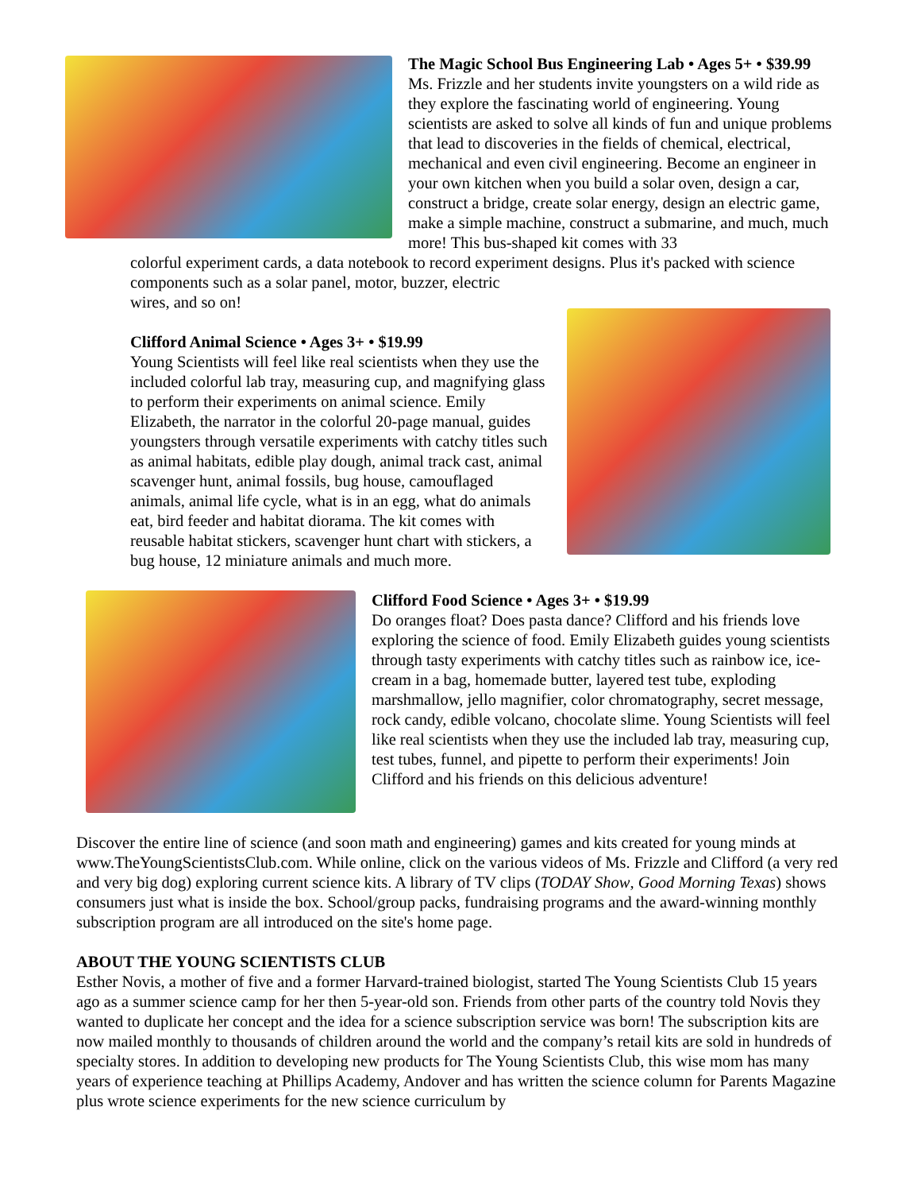The Magic School Bus Engineering Lab • Ages 5+ • $39.99
Ms. Frizzle and her students invite youngsters on a wild ride as they explore the fascinating world of engineering. Young scientists are asked to solve all kinds of fun and unique problems that lead to discoveries in the fields of chemical, electrical, mechanical and even civil engineering. Become an engineer in your own kitchen when you build a solar oven, design a car, construct a bridge, create solar energy, design an electric game, make a simple machine, construct a submarine, and much, much more! This bus-shaped kit comes with 33
colorful experiment cards, a data notebook to record experiment designs. Plus it's packed with science components such as a solar panel, motor, buzzer, electric
wires, and so on!
Clifford Animal Science • Ages 3+ • $19.99
Young Scientists will feel like real scientists when they use the included colorful lab tray, measuring cup, and magnifying glass to perform their experiments on animal science. Emily Elizabeth, the narrator in the colorful 20-page manual, guides youngsters through versatile experiments with catchy titles such as animal habitats, edible play dough, animal track cast, animal scavenger hunt, animal fossils, bug house, camouflaged animals, animal life cycle, what is in an egg, what do animals eat, bird feeder and habitat diorama. The kit comes with reusable habitat stickers, scavenger hunt chart with stickers, a bug house, 12 miniature animals and much more.
Clifford Food Science • Ages 3+ • $19.99
Do oranges float? Does pasta dance? Clifford and his friends love exploring the science of food. Emily Elizabeth guides young scientists through tasty experiments with catchy titles such as rainbow ice, ice-cream in a bag, homemade butter, layered test tube, exploding marshmallow, jello magnifier, color chromatography, secret message, rock candy, edible volcano, chocolate slime. Young Scientists will feel like real scientists when they use the included lab tray, measuring cup, test tubes, funnel, and pipette to perform their experiments! Join Clifford and his friends on this delicious adventure!
Discover the entire line of science (and soon math and engineering) games and kits created for young minds at www.TheYoungScientistsClub.com. While online, click on the various videos of Ms. Frizzle and Clifford (a very red and very big dog) exploring current science kits. A library of TV clips (TODAY Show, Good Morning Texas) shows consumers just what is inside the box. School/group packs, fundraising programs and the award-winning monthly subscription program are all introduced on the site's home page.
ABOUT THE YOUNG SCIENTISTS CLUB
Esther Novis, a mother of five and a former Harvard-trained biologist, started The Young Scientists Club 15 years ago as a summer science camp for her then 5-year-old son. Friends from other parts of the country told Novis they wanted to duplicate her concept and the idea for a science subscription service was born! The subscription kits are now mailed monthly to thousands of children around the world and the company’s retail kits are sold in hundreds of specialty stores. In addition to developing new products for The Young Scientists Club, this wise mom has many years of experience teaching at Phillips Academy, Andover and has written the science column for Parents Magazine plus wrote science experiments for the new science curriculum by